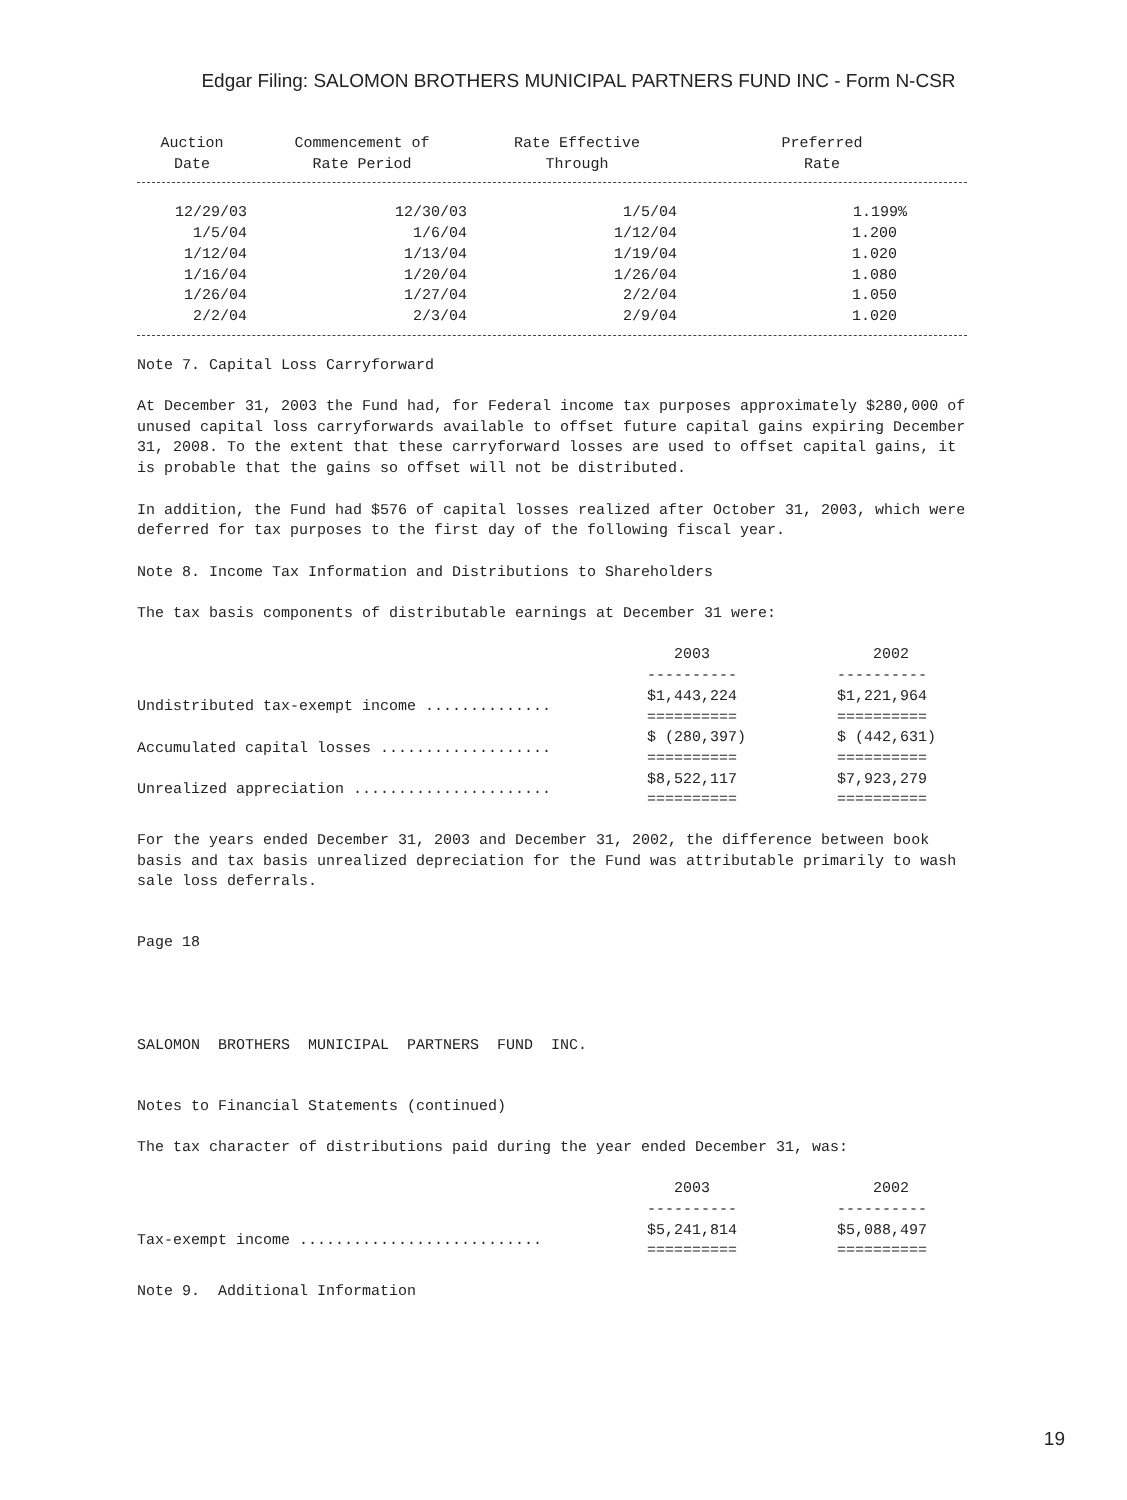Edgar Filing: SALOMON BROTHERS MUNICIPAL PARTNERS FUND INC - Form N-CSR
| Auction Date | Commencement of Rate Period | Rate Effective Through | Preferred Rate |
| --- | --- | --- | --- |
| 12/29/03 | 12/30/03 | 1/5/04 | 1.199% |
| 1/5/04 | 1/6/04 | 1/12/04 | 1.200 |
| 1/12/04 | 1/13/04 | 1/19/04 | 1.020 |
| 1/16/04 | 1/20/04 | 1/26/04 | 1.080 |
| 1/26/04 | 1/27/04 | 2/2/04 | 1.050 |
| 2/2/04 | 2/3/04 | 2/9/04 | 1.020 |
Note 7. Capital Loss Carryforward
At December 31, 2003 the Fund had, for Federal income tax purposes approximately $280,000 of unused capital loss carryforwards available to offset future capital gains expiring December 31, 2008. To the extent that these carryforward losses are used to offset capital gains, it is probable that the gains so offset will not be distributed.
In addition, the Fund had $576 of capital losses realized after October 31, 2003, which were deferred for tax purposes to the first day of the following fiscal year.
Note 8. Income Tax Information and Distributions to Shareholders
The tax basis components of distributable earnings at December 31 were:
| | 2003 ---------- | 2002 ---------- |
| Undistributed tax-exempt income .............. | $1,443,224 ========== | $1,221,964 ========== |
| Accumulated capital losses ................... | $ (280,397) ========== | $ (442,631) ========== |
| Unrealized appreciation ...................... | $8,522,117 ========== | $7,923,279 ========== |
For the years ended December 31, 2003 and December 31, 2002, the difference between book basis and tax basis unrealized depreciation for the Fund was attributable primarily to wash sale loss deferrals.
Page 18
SALOMON BROTHERS MUNICIPAL PARTNERS FUND INC.
Notes to Financial Statements (continued)
The tax character of distributions paid during the year ended December 31, was:
| | 2003 ---------- | 2002 ---------- |
| Tax-exempt income ........................... | $5,241,814 ========== | $5,088,497 ========== |
Note 9. Additional Information
19